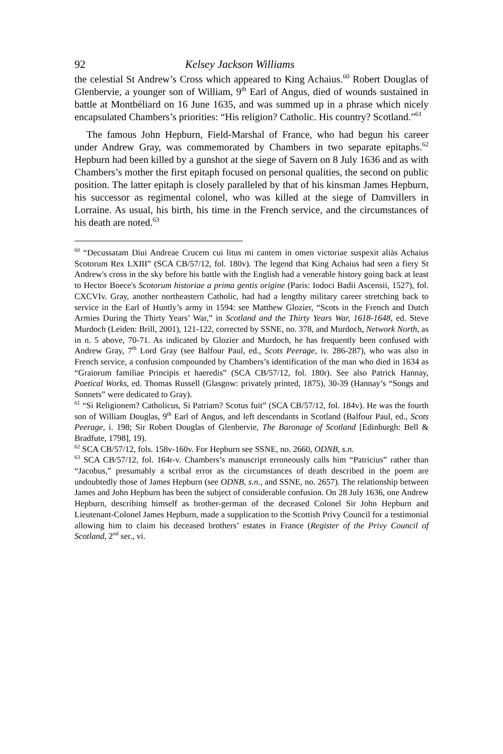92 Kelsey Jackson Williams
the celestial St Andrew’s Cross which appeared to King Achaius.<sup>60</sup> Robert Douglas of Glenbervie, a younger son of William, 9<sup>th</sup> Earl of Angus, died of wounds sustained in battle at Montbéliard on 16 June 1635, and was summed up in a phrase which nicely encapsulated Chambers’s priorities: “His religion? Catholic. His country? Scotland.”<sup>61</sup>
The famous John Hepburn, Field-Marshal of France, who had begun his career under Andrew Gray, was commemorated by Chambers in two separate epitaphs.<sup>62</sup> Hepburn had been killed by a gunshot at the siege of Savern on 8 July 1636 and as with Chambers’s mother the first epitaph focused on personal qualities, the second on public position. The latter epitaph is closely paralleled by that of his kinsman James Hepburn, his successor as regimental colonel, who was killed at the siege of Damvillers in Lorraine. As usual, his birth, his time in the French service, and the circumstances of his death are noted.<sup>63</sup>
<sup>60</sup> “Decussatam Diui Andreae Crucem cui litus mi cantem in omen victoriae suspexit aliàs Achaius Scotorum Rex LXIII” (SCA CB/57/12, fol. 180v). The legend that King Achaius had seen a fiery St Andrew's cross in the sky before his battle with the English had a venerable history going back at least to Hector Boece's Scotorum historiae a prima gentis origine (Paris: Iodoci Badii Ascensii, 1527), fol. CXCVIv. Gray, another northeastern Catholic, had had a lengthy military career stretching back to service in the Earl of Huntly’s army in 1594: see Matthew Glozier, “Scots in the French and Dutch Armies During the Thirty Years’ War,” in Scotland and the Thirty Years War, 1618-1648, ed. Steve Murdoch (Leiden: Brill, 2001), 121-122, corrected by SSNE, no. 378, and Murdoch, Network North, as in n. 5 above, 70-71. As indicated by Glozier and Murdoch, he has frequently been confused with Andrew Gray, 7<sup>th</sup> Lord Gray (see Balfour Paul, ed., Scots Peerage, iv. 286-287), who was also in French service, a confusion compounded by Chambers’s identification of the man who died in 1634 as “Graiorum familiae Principis et haeredis” (SCA CB/57/12, fol. 180r). See also Patrick Hannay, Poetical Works, ed. Thomas Russell (Glasgow: privately printed, 1875), 30-39 (Hannay’s “Songs and Sonnets” were dedicated to Gray).
<sup>61</sup> “Si Religionem? Catholicus, Si Patriam? Scotus fuit” (SCA CB/57/12, fol. 184v). He was the fourth son of William Douglas, 9<sup>th</sup> Earl of Angus, and left descendants in Scotland (Balfour Paul, ed., Scots Peerage, i. 198; Sir Robert Douglas of Glenbervie, The Baronage of Scotland [Edinburgh: Bell & Bradfute, 1798], 19).
<sup>62</sup> SCA CB/57/12, fols. 158v-160v. For Hepburn see SSNE, no. 2660, ODNB, s.n.
<sup>63</sup> SCA CB/57/12, fol. 164r-v. Chambers’s manuscript erroneously calls him “Patricius” rather than “Jacobus,” presumably a scribal error as the circumstances of death described in the poem are undoubtedly those of James Hepburn (see ODNB, s.n., and SSNE, no. 2657). The relationship between James and John Hepburn has been the subject of considerable confusion. On 28 July 1636, one Andrew Hepburn, describing himself as brother-german of the deceased Colonel Sir John Hepburn and Lieutenant-Colonel James Hepburn, made a supplication to the Scottish Privy Council for a testimonial allowing him to claim his deceased brothers’ estates in France (Register of the Privy Council of Scotland, 2<sup>nd</sup> ser., vi.